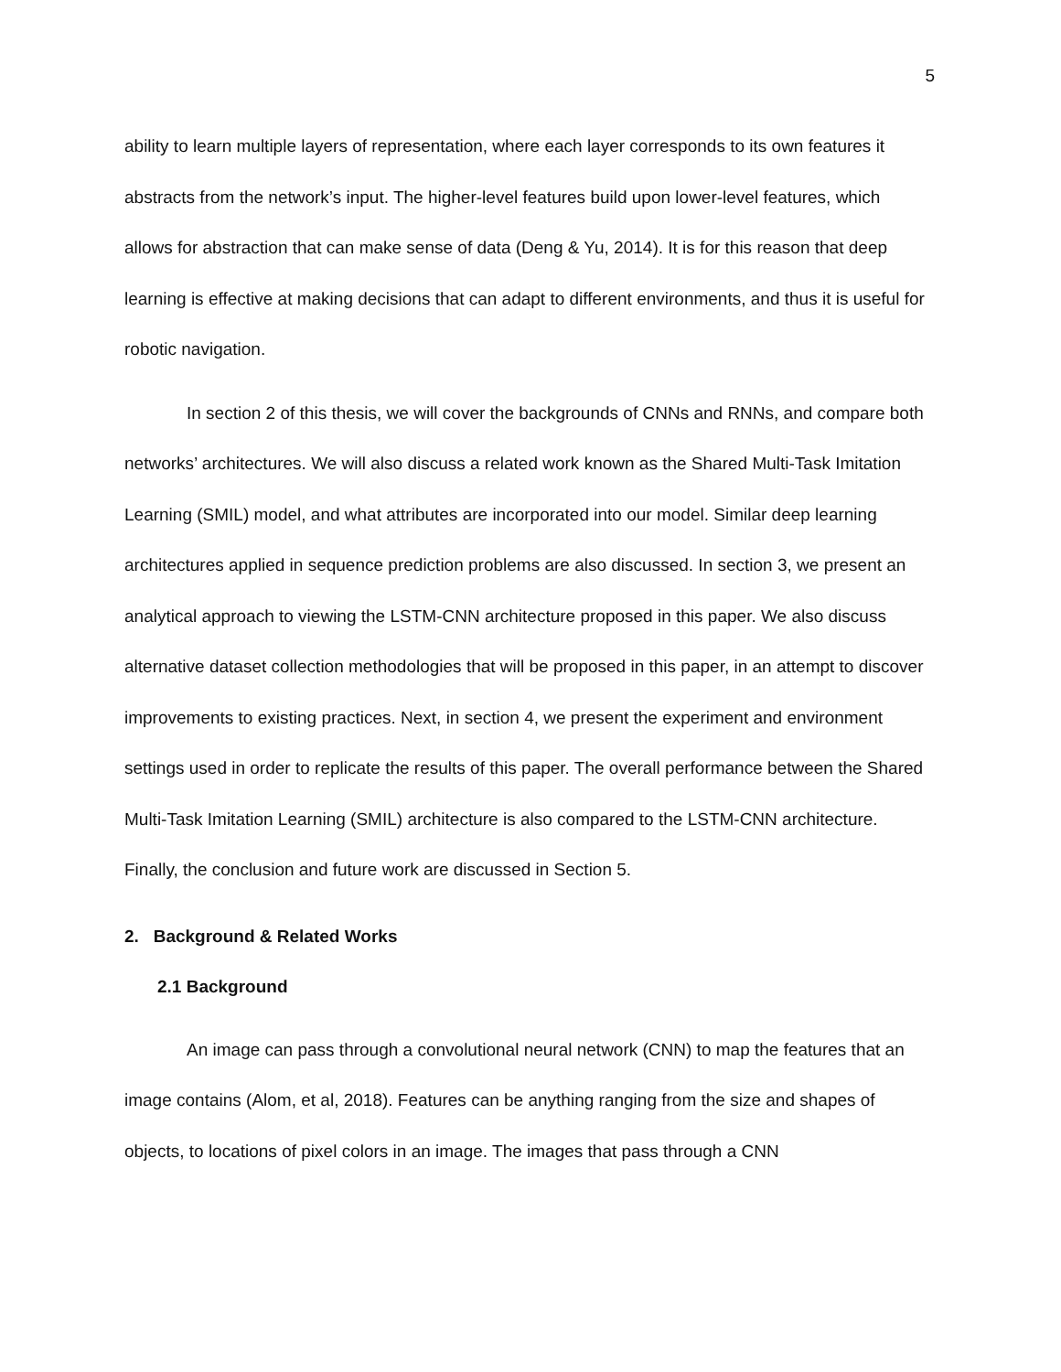5
ability to learn multiple layers of representation, where each layer corresponds to its own features it abstracts from the network’s input. The higher-level features build upon lower-level features, which allows for abstraction that can make sense of data (Deng & Yu, 2014). It is for this reason that deep learning is effective at making decisions that can adapt to different environments, and thus it is useful for robotic navigation.
In section 2 of this thesis, we will cover the backgrounds of CNNs and RNNs, and compare both networks’ architectures. We will also discuss a related work known as the Shared Multi-Task Imitation Learning (SMIL) model, and what attributes are incorporated into our model. Similar deep learning architectures applied in sequence prediction problems are also discussed. In section 3, we present an analytical approach to viewing the LSTM-CNN architecture proposed in this paper. We also discuss alternative dataset collection methodologies that will be proposed in this paper, in an attempt to discover improvements to existing practices. Next, in section 4, we present the experiment and environment settings used in order to replicate the results of this paper. The overall performance between the Shared Multi-Task Imitation Learning (SMIL) architecture is also compared to the LSTM-CNN architecture. Finally, the conclusion and future work are discussed in Section 5.
2. Background & Related Works
2.1 Background
An image can pass through a convolutional neural network (CNN) to map the features that an image contains (Alom, et al, 2018). Features can be anything ranging from the size and shapes of objects, to locations of pixel colors in an image. The images that pass through a CNN